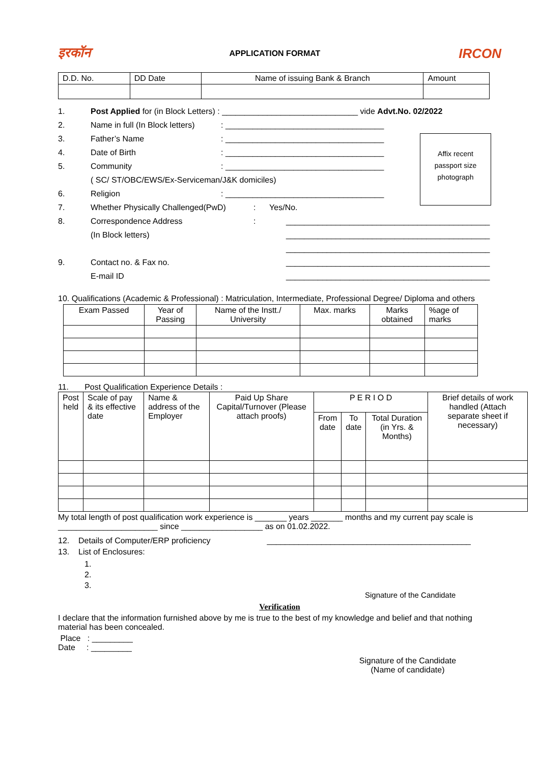इरकॉन APPLICATION FORMAT IRCON
| D.D. No. | DD Date | Name of issuing Bank & Branch | Amount |
1. Post Applied for (in Block Letters) : ______________________________ vide Advt.No. 02/2022
2. Name in full (In Block letters): ___________________________________
3. Father’s Name: ___________________________________
4. Date of Birth: ___________________________________
5. Community: ___________________________________
( SC/ ST/OBC/EWS/Ex-Serviceman/J&K domiciles)
6. Religion: ___________________________________
7. Whether Physically Challenged(PwD): Yes/No.
8. Correspondence Address: _____________________________________________
(In Block letters) _____________________________________________
_____________________________________________
9. Contact no. & Fax no. _____________________________________________
E-mail ID _____________________________________________
Affix recent
passport size
photograph
10. Qualifications (Academic & Professional) : Matriculation, Intermediate, Professional Degree/ Diploma and others
| Exam Passed | Year of Passing | Name of the Instt./ University | Max. marks | Marks obtained | %age of marks |
11. Post Qualification Experience Details :
| Post held | Scale of pay & its effective date | Name & address of the Employer | Paid Up Share Capital/Turnover (Please attach proofs) | P E R I O D | | | Brief details of work handled (Attach separate sheet if necessary) |
| | | | | From date | To date | Total Duration (in Yrs. & Months) | |
My total length of post qualification work experience is _______ years _______ months and my current pay scale is ______________________ since __________________ as on 01.02.2022.
12. Details of Computer/ERP proficiency _____________________________________________
13. List of Enclosures:
1.
2.
3.
Signature of the Candidate
Verification
I declare that the information furnished above by me is true to the best of my knowledge and belief and that nothing material has been concealed.
Place : _________
Date : _________
Signature of the Candidate
(Name of candidate)